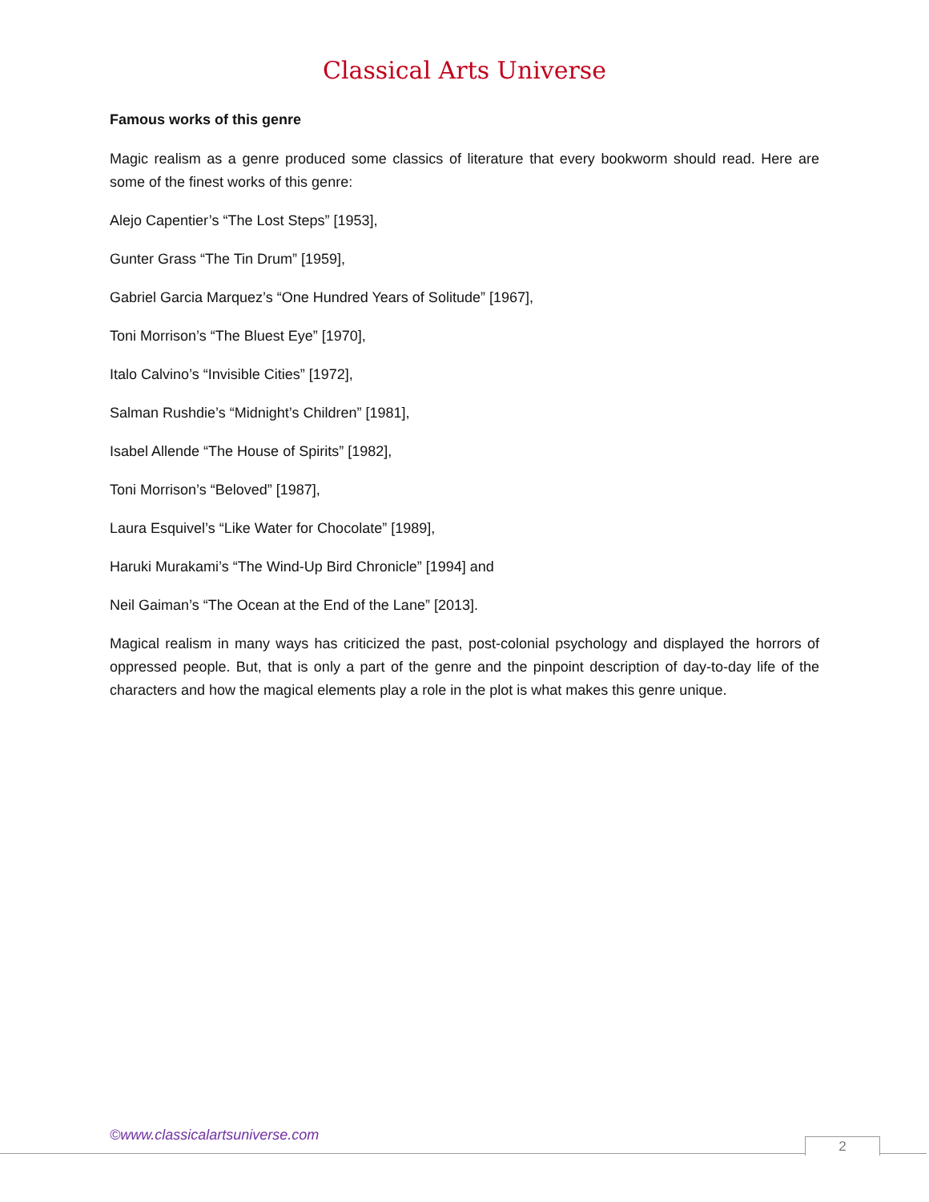Classical Arts Universe
Famous works of this genre
Magic realism as a genre produced some classics of literature that every bookworm should read. Here are some of the finest works of this genre:
Alejo Capentier’s “The Lost Steps” [1953],
Gunter Grass “The Tin Drum” [1959],
Gabriel Garcia Marquez’s “One Hundred Years of Solitude” [1967],
Toni Morrison’s “The Bluest Eye” [1970],
Italo Calvino’s “Invisible Cities” [1972],
Salman Rushdie’s “Midnight’s Children” [1981],
Isabel Allende “The House of Spirits” [1982],
Toni Morrison’s “Beloved” [1987],
Laura Esquivel’s “Like Water for Chocolate” [1989],
Haruki Murakami’s “The Wind-Up Bird Chronicle” [1994] and
Neil Gaiman’s “The Ocean at the End of the Lane” [2013].
Magical realism in many ways has criticized the past, post-colonial psychology and displayed the horrors of oppressed people. But, that is only a part of the genre and the pinpoint description of day-to-day life of the characters and how the magical elements play a role in the plot is what makes this genre unique.
©www.classicalartsuniverse.com
2